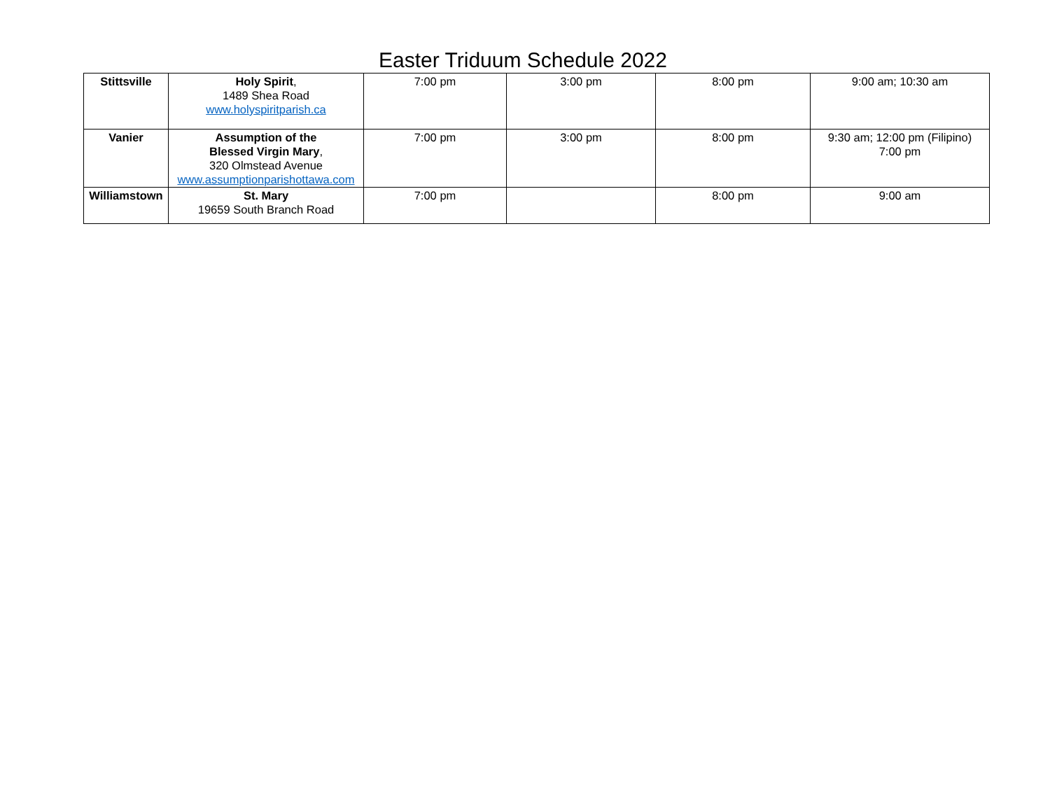Easter Triduum Schedule 2022
| Stittsville | Holy Spirit , 1489 Shea Road www.holyspiritparish.ca | 7:00 pm | 3:00 pm | 8:00 pm | 9:00 am; 10:30 am |
| Vanier | Assumption of the Blessed Virgin Mary , 320 Olmstead Avenue www.assumptionparishottawa.com | 7:00 pm | 3:00 pm | 8:00 pm | 9:30 am; 12:00 pm (Filipino) 7:00 pm |
| Williamstown | St. Mary 19659 South Branch Road | 7:00 pm | | 8:00 pm | 9:00 am |